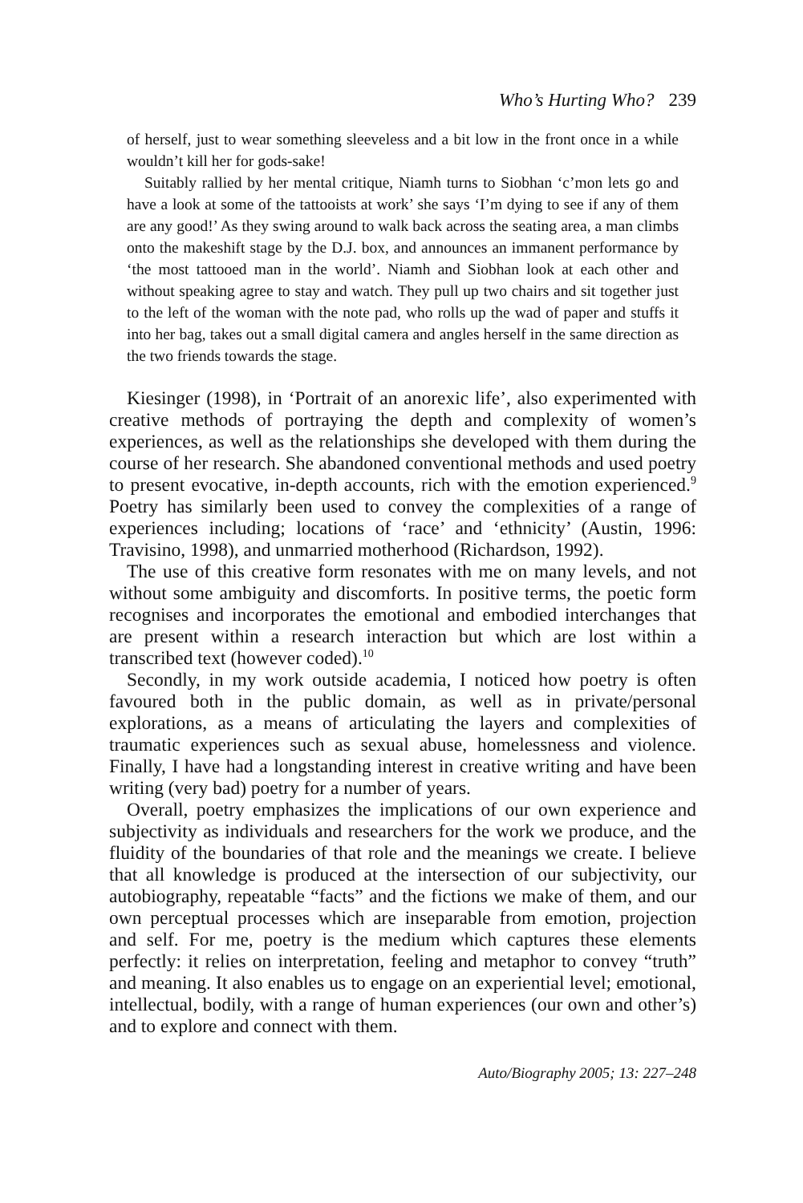Who’s Hurting Who? 239
of herself, just to wear something sleeveless and a bit low in the front once in a while wouldn’t kill her for gods-sake!
Suitably rallied by her mental critique, Niamh turns to Siobhan ‘c’mon lets go and have a look at some of the tattooists at work’ she says ‘I’m dying to see if any of them are any good!’ As they swing around to walk back across the seating area, a man climbs onto the makeshift stage by the D.J. box, and announces an immanent performance by ‘the most tattooed man in the world’. Niamh and Siobhan look at each other and without speaking agree to stay and watch. They pull up two chairs and sit together just to the left of the woman with the note pad, who rolls up the wad of paper and stuffs it into her bag, takes out a small digital camera and angles herself in the same direction as the two friends towards the stage.
Kiesinger (1998), in ‘Portrait of an anorexic life’, also experimented with creative methods of portraying the depth and complexity of women’s experiences, as well as the relationships she developed with them during the course of her research. She abandoned conventional methods and used poetry to present evocative, in-depth accounts, rich with the emotion experienced.<sup>9</sup> Poetry has similarly been used to convey the complexities of a range of experiences including; locations of ‘race’ and ‘ethnicity’ (Austin, 1996: Travisino, 1998), and unmarried motherhood (Richardson, 1992).
The use of this creative form resonates with me on many levels, and not without some ambiguity and discomforts. In positive terms, the poetic form recognises and incorporates the emotional and embodied interchanges that are present within a research interaction but which are lost within a transcribed text (however coded).<sup>10</sup>
Secondly, in my work outside academia, I noticed how poetry is often favoured both in the public domain, as well as in private/personal explorations, as a means of articulating the layers and complexities of traumatic experiences such as sexual abuse, homelessness and violence. Finally, I have had a longstanding interest in creative writing and have been writing (very bad) poetry for a number of years.
Overall, poetry emphasizes the implications of our own experience and subjectivity as individuals and researchers for the work we produce, and the fluidity of the boundaries of that role and the meanings we create. I believe that all knowledge is produced at the intersection of our subjectivity, our autobiography, repeatable “facts” and the fictions we make of them, and our own perceptual processes which are inseparable from emotion, projection and self. For me, poetry is the medium which captures these elements perfectly: it relies on interpretation, feeling and metaphor to convey “truth” and meaning. It also enables us to engage on an experiential level; emotional, intellectual, bodily, with a range of human experiences (our own and other’s) and to explore and connect with them.
Auto/Biography 2005; 13: 227–248